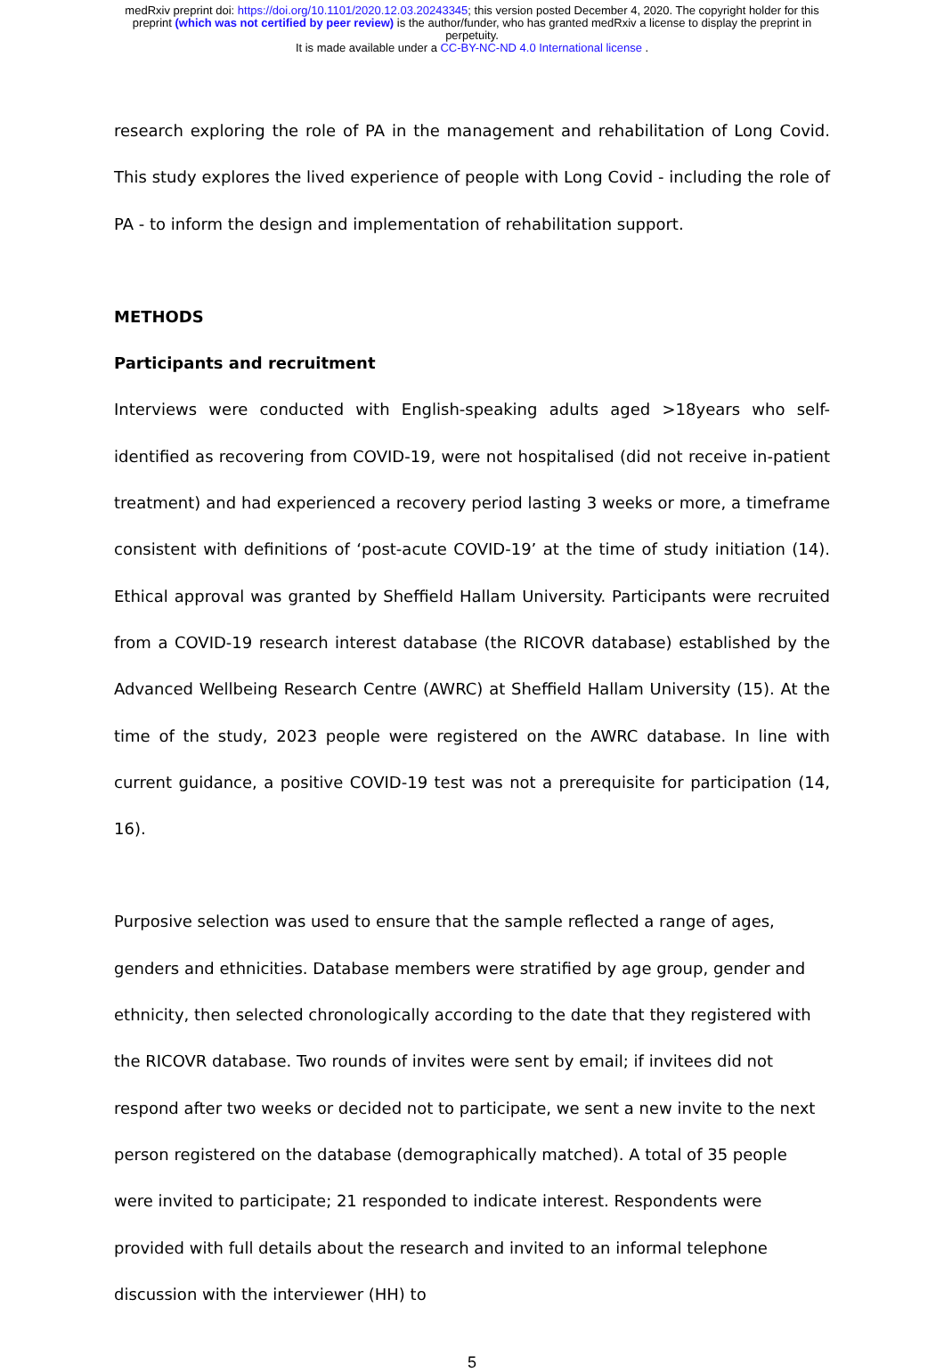medRxiv preprint doi: https://doi.org/10.1101/2020.12.03.20243345; this version posted December 4, 2020. The copyright holder for this
preprint (which was not certified by peer review) is the author/funder, who has granted medRxiv a license to display the preprint in
perpetuity.
It is made available under a CC-BY-NC-ND 4.0 International license .
research exploring the role of PA in the management and rehabilitation of Long Covid. This study explores the lived experience of people with Long Covid - including the role of PA - to inform the design and implementation of rehabilitation support.
METHODS
Participants and recruitment
Interviews were conducted with English-speaking adults aged >18years who self-identified as recovering from COVID-19, were not hospitalised (did not receive in-patient treatment) and had experienced a recovery period lasting 3 weeks or more, a timeframe consistent with definitions of ‘post-acute COVID-19’ at the time of study initiation (14). Ethical approval was granted by Sheffield Hallam University. Participants were recruited from a COVID-19 research interest database (the RICOVR database) established by the Advanced Wellbeing Research Centre (AWRC) at Sheffield Hallam University (15). At the time of the study, 2023 people were registered on the AWRC database. In line with current guidance, a positive COVID-19 test was not a prerequisite for participation (14, 16).
Purposive selection was used to ensure that the sample reflected a range of ages, genders and ethnicities. Database members were stratified by age group, gender and ethnicity, then selected chronologically according to the date that they registered with the RICOVR database. Two rounds of invites were sent by email; if invitees did not respond after two weeks or decided not to participate, we sent a new invite to the next person registered on the database (demographically matched). A total of 35 people were invited to participate; 21 responded to indicate interest. Respondents were provided with full details about the research and invited to an informal telephone discussion with the interviewer (HH) to
5